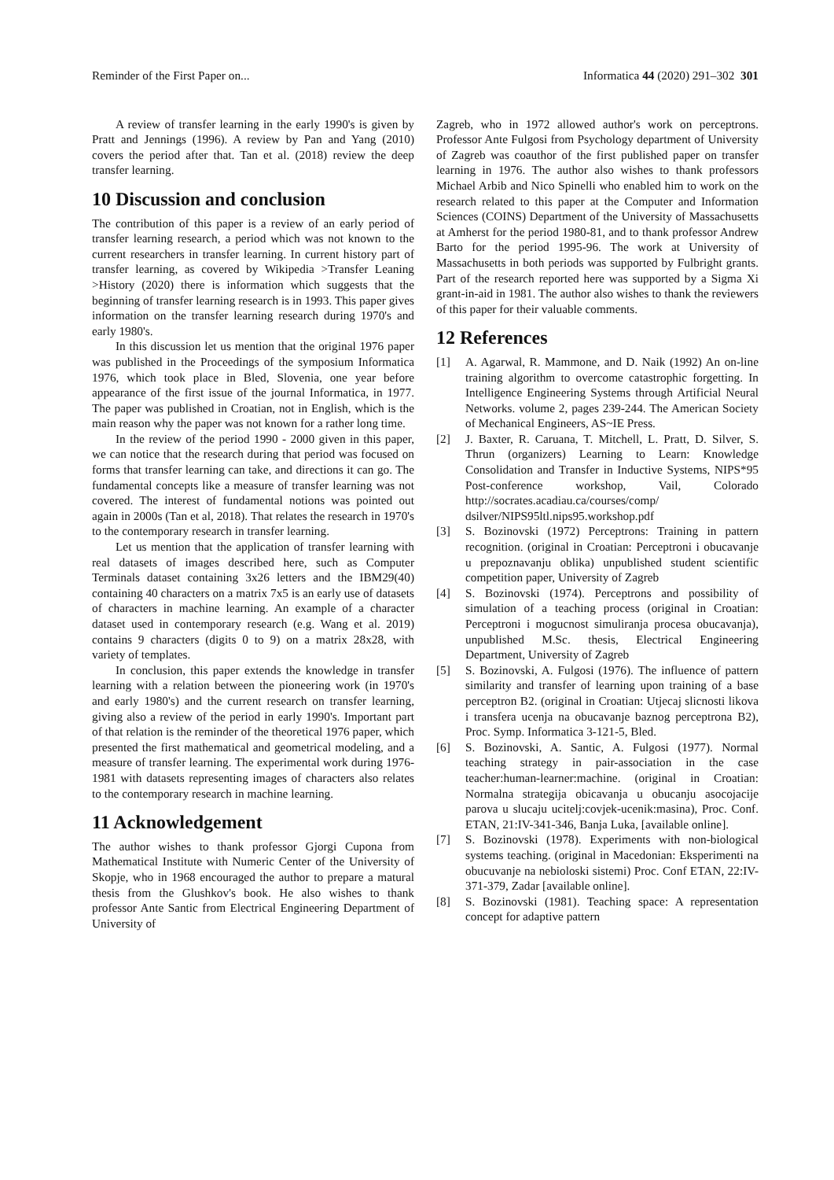Reminder of the First Paper on... Informatica 44 (2020) 291–302 301
A review of transfer learning in the early 1990's is given by Pratt and Jennings (1996). A review by Pan and Yang (2010) covers the period after that. Tan et al. (2018) review the deep transfer learning.
10 Discussion and conclusion
The contribution of this paper is a review of an early period of transfer learning research, a period which was not known to the current researchers in transfer learning. In current history part of transfer learning, as covered by Wikipedia >Transfer Leaning >History (2020) there is information which suggests that the beginning of transfer learning research is in 1993. This paper gives information on the transfer learning research during 1970's and early 1980's.
In this discussion let us mention that the original 1976 paper was published in the Proceedings of the symposium Informatica 1976, which took place in Bled, Slovenia, one year before appearance of the first issue of the journal Informatica, in 1977. The paper was published in Croatian, not in English, which is the main reason why the paper was not known for a rather long time.
In the review of the period 1990 - 2000 given in this paper, we can notice that the research during that period was focused on forms that transfer learning can take, and directions it can go. The fundamental concepts like a measure of transfer learning was not covered. The interest of fundamental notions was pointed out again in 2000s (Tan et al, 2018). That relates the research in 1970's to the contemporary research in transfer learning.
Let us mention that the application of transfer learning with real datasets of images described here, such as Computer Terminals dataset containing 3x26 letters and the IBM29(40) containing 40 characters on a matrix 7x5 is an early use of datasets of characters in machine learning. An example of a character dataset used in contemporary research (e.g. Wang et al. 2019) contains 9 characters (digits 0 to 9) on a matrix 28x28, with variety of templates.
In conclusion, this paper extends the knowledge in transfer learning with a relation between the pioneering work (in 1970's and early 1980's) and the current research on transfer learning, giving also a review of the period in early 1990's. Important part of that relation is the reminder of the theoretical 1976 paper, which presented the first mathematical and geometrical modeling, and a measure of transfer learning. The experimental work during 1976-1981 with datasets representing images of characters also relates to the contemporary research in machine learning.
11 Acknowledgement
The author wishes to thank professor Gjorgi Cupona from Mathematical Institute with Numeric Center of the University of Skopje, who in 1968 encouraged the author to prepare a matural thesis from the Glushkov's book. He also wishes to thank professor Ante Santic from Electrical Engineering Department of University of
Zagreb, who in 1972 allowed author's work on perceptrons. Professor Ante Fulgosi from Psychology department of University of Zagreb was coauthor of the first published paper on transfer learning in 1976. The author also wishes to thank professors Michael Arbib and Nico Spinelli who enabled him to work on the research related to this paper at the Computer and Information Sciences (COINS) Department of the University of Massachusetts at Amherst for the period 1980-81, and to thank professor Andrew Barto for the period 1995-96. The work at University of Massachusetts in both periods was supported by Fulbright grants. Part of the research reported here was supported by a Sigma Xi grant-in-aid in 1981. The author also wishes to thank the reviewers of this paper for their valuable comments.
12 References
[1] A. Agarwal, R. Mammone, and D. Naik (1992) An on-line training algorithm to overcome catastrophic forgetting. In Intelligence Engineering Systems through Artificial Neural Networks. volume 2, pages 239-244. The American Society of Mechanical Engineers, AS~IE Press.
[2] J. Baxter, R. Caruana, T. Mitchell, L. Pratt, D. Silver, S. Thrun (organizers) Learning to Learn: Knowledge Consolidation and Transfer in Inductive Systems, NIPS*95 Post-conference workshop, Vail, Colorado http://socrates.acadiau.ca/courses/comp/ dsilver/NIPS95ltl.nips95.workshop.pdf
[3] S. Bozinovski (1972) Perceptrons: Training in pattern recognition. (original in Croatian: Perceptroni i obucavanje u prepoznavanju oblika) unpublished student scientific competition paper, University of Zagreb
[4] S. Bozinovski (1974). Perceptrons and possibility of simulation of a teaching process (original in Croatian: Perceptroni i mogucnost simuliranja procesa obucavanja), unpublished M.Sc. thesis, Electrical Engineering Department, University of Zagreb
[5] S. Bozinovski, A. Fulgosi (1976). The influence of pattern similarity and transfer of learning upon training of a base perceptron B2. (original in Croatian: Utjecaj slicnosti likova i transfera ucenja na obucavanje baznog perceptrona B2), Proc. Symp. Informatica 3-121-5, Bled.
[6] S. Bozinovski, A. Santic, A. Fulgosi (1977). Normal teaching strategy in pair-association in the case teacher:human-learner:machine. (original in Croatian: Normalna strategija obicavanja u obucanju asocojacije parova u slucaju ucitelj:covjek-ucenik:masina), Proc. Conf. ETAN, 21:IV-341-346, Banja Luka, [available online].
[7] S. Bozinovski (1978). Experiments with non-biological systems teaching. (original in Macedonian: Eksperimenti na obucuvanje na nebioloski sistemi) Proc. Conf ETAN, 22:IV-371-379, Zadar [available online].
[8] S. Bozinovski (1981). Teaching space: A representation concept for adaptive pattern